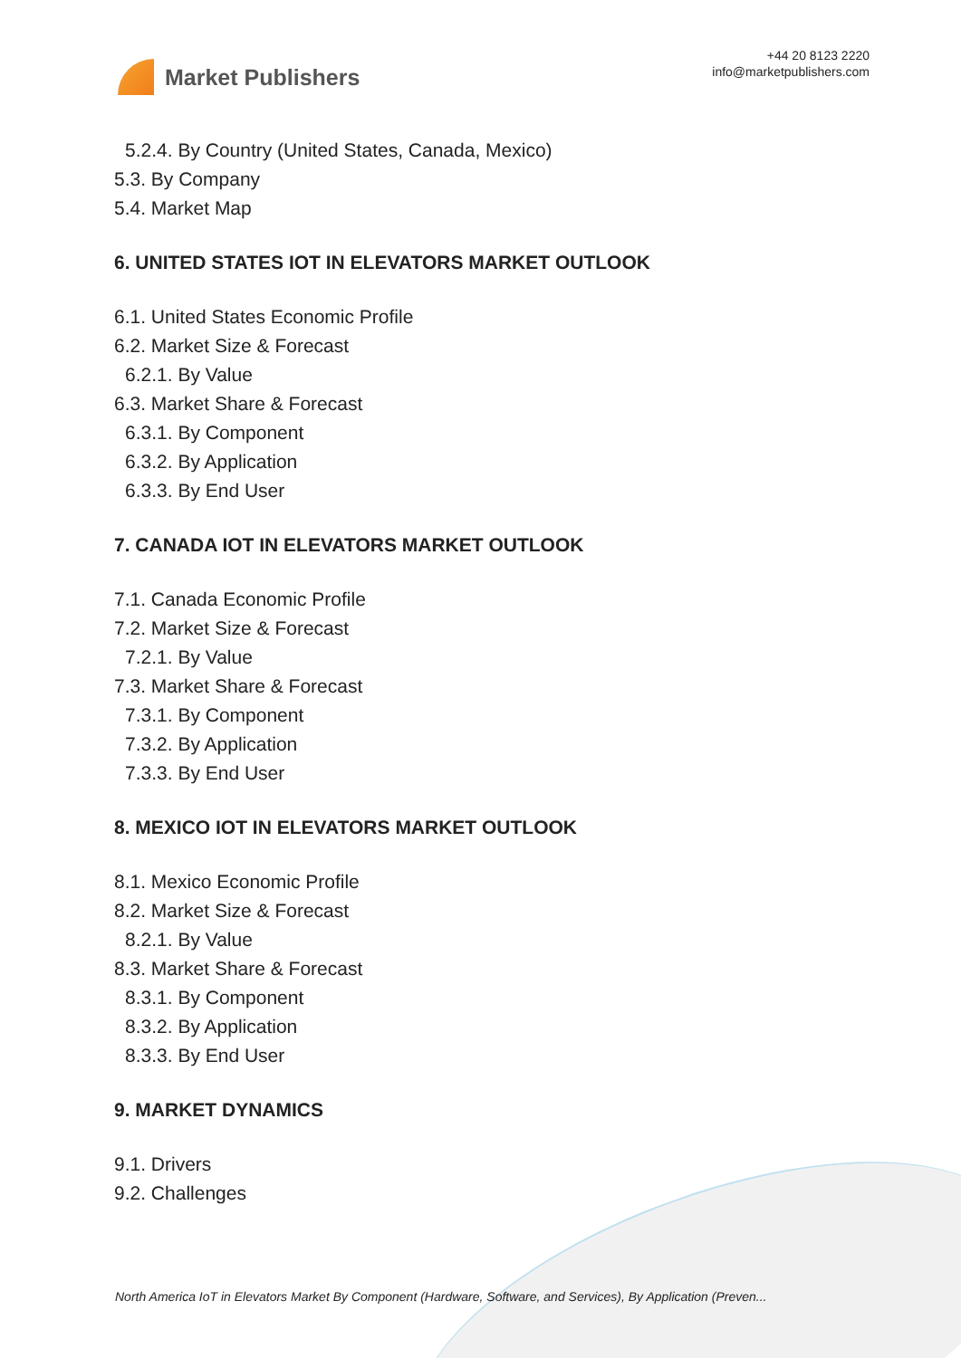Market Publishers
+44 20 8123 2220
info@marketpublishers.com
5.2.4. By Country (United States, Canada, Mexico)
5.3. By Company
5.4. Market Map
6. UNITED STATES IOT IN ELEVATORS MARKET OUTLOOK
6.1. United States Economic Profile
6.2. Market Size & Forecast
6.2.1. By Value
6.3. Market Share & Forecast
6.3.1. By Component
6.3.2. By Application
6.3.3. By End User
7. CANADA IOT IN ELEVATORS MARKET OUTLOOK
7.1. Canada Economic Profile
7.2. Market Size & Forecast
7.2.1. By Value
7.3. Market Share & Forecast
7.3.1. By Component
7.3.2. By Application
7.3.3. By End User
8. MEXICO IOT IN ELEVATORS MARKET OUTLOOK
8.1. Mexico Economic Profile
8.2. Market Size & Forecast
8.2.1. By Value
8.3. Market Share & Forecast
8.3.1. By Component
8.3.2. By Application
8.3.3. By End User
9. MARKET DYNAMICS
9.1. Drivers
9.2. Challenges
North America IoT in Elevators Market By Component (Hardware, Software, and Services), By Application (Preven...